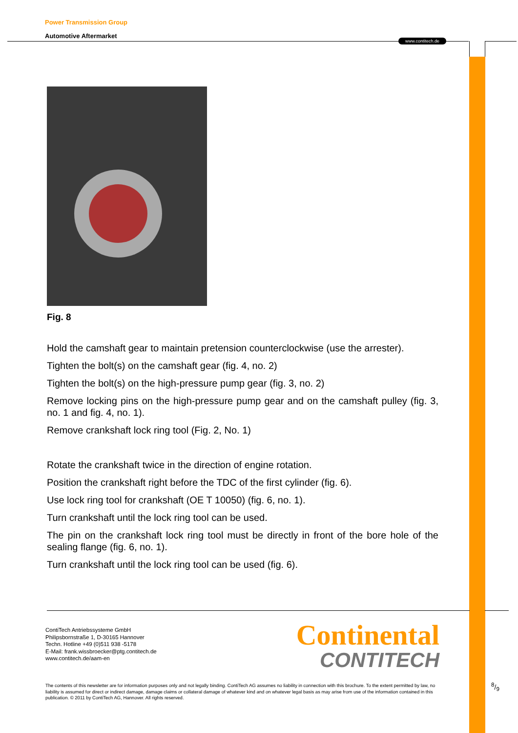Power Transmission Group
Automotive Aftermarket
Fig. 8
Hold the camshaft gear to maintain pretension counterclockwise (use the arrester).
Tighten the bolt(s) on the camshaft gear (fig. 4, no. 2)
Tighten the bolt(s) on the high-pressure pump gear (fig. 3, no. 2)
Remove locking pins on the high-pressure pump gear and on the camshaft pulley (fig. 3, no. 1 and fig. 4, no. 1).
Remove crankshaft lock ring tool (Fig. 2, No. 1)
Rotate the crankshaft twice in the direction of engine rotation.
Position the crankshaft right before the TDC of the first cylinder (fig. 6).
Use lock ring tool for crankshaft (OE T 10050) (fig. 6, no. 1).
Turn crankshaft until the lock ring tool can be used.
The pin on the crankshaft lock ring tool must be directly in front of the bore hole of the sealing flange (fig. 6, no. 1).
Turn crankshaft until the lock ring tool can be used (fig. 6).
www.contitech.de
ContiTech Antriebssysteme GmbH
Philipsbornstraße 1, D-30165 Hannover
Techn. Hotline +49 (0)511 938 -5178
E-Mail: frank.wissbroecker@ptg.contitech.de
www.contitech.de/aam-en
Continental
CONTITECH
The contents of this newsletter are for information purposes only and not legally binding. ContiTech AG assumes no liability in connection with this brochure. To the extent permitted by law, no liability is assumed for direct or indirect damage, damage claims or collateral damage of whatever kind and on whatever legal basis as may arise from use of the information contained in this publication. © 2011 by ContiTech AG, Hannover. All rights reserved.
8/9